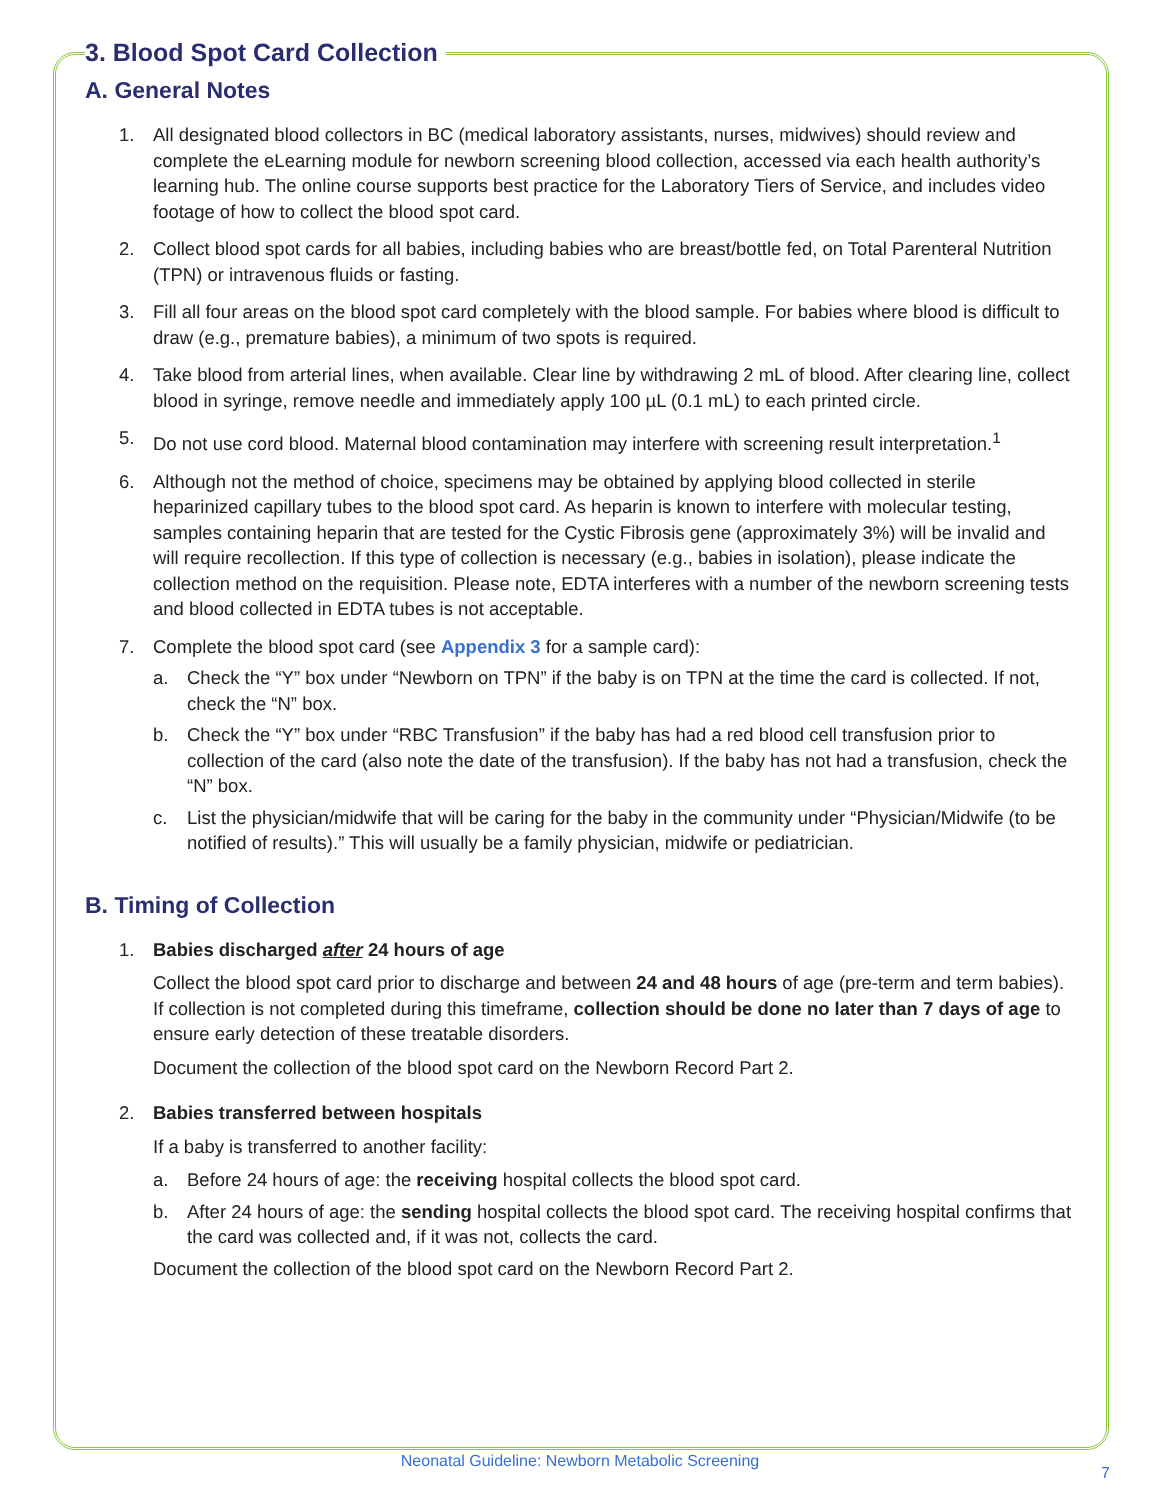3. Blood Spot Card Collection
A. General Notes
1. All designated blood collectors in BC (medical laboratory assistants, nurses, midwives) should review and complete the eLearning module for newborn screening blood collection, accessed via each health authority’s learning hub. The online course supports best practice for the Laboratory Tiers of Service, and includes video footage of how to collect the blood spot card.
2. Collect blood spot cards for all babies, including babies who are breast/bottle fed, on Total Parenteral Nutrition (TPN) or intravenous fluids or fasting.
3. Fill all four areas on the blood spot card completely with the blood sample. For babies where blood is difficult to draw (e.g., premature babies), a minimum of two spots is required.
4. Take blood from arterial lines, when available. Clear line by withdrawing 2 mL of blood. After clearing line, collect blood in syringe, remove needle and immediately apply 100 µL (0.1 mL) to each printed circle.
5. Do not use cord blood. Maternal blood contamination may interfere with screening result interpretation.<sup>1</sup>
6. Although not the method of choice, specimens may be obtained by applying blood collected in sterile heparinized capillary tubes to the blood spot card. As heparin is known to interfere with molecular testing, samples containing heparin that are tested for the Cystic Fibrosis gene (approximately 3%) will be invalid and will require recollection. If this type of collection is necessary (e.g., babies in isolation), please indicate the collection method on the requisition. Please note, EDTA interferes with a number of the newborn screening tests and blood collected in EDTA tubes is not acceptable.
7. Complete the blood spot card (see Appendix 3 for a sample card):
a. Check the “Y” box under “Newborn on TPN” if the baby is on TPN at the time the card is collected. If not, check the “N” box.
b. Check the “Y” box under “RBC Transfusion” if the baby has had a red blood cell transfusion prior to collection of the card (also note the date of the transfusion). If the baby has not had a transfusion, check the “N” box.
c. List the physician/midwife that will be caring for the baby in the community under “Physician/Midwife (to be notified of results).” This will usually be a family physician, midwife or pediatrician.
B. Timing of Collection
1. Babies discharged after 24 hours of age
Collect the blood spot card prior to discharge and between 24 and 48 hours of age (pre-term and term babies). If collection is not completed during this timeframe, collection should be done no later than 7 days of age to ensure early detection of these treatable disorders.
Document the collection of the blood spot card on the Newborn Record Part 2.
2. Babies transferred between hospitals
If a baby is transferred to another facility:
a. Before 24 hours of age: the receiving hospital collects the blood spot card.
b. After 24 hours of age: the sending hospital collects the blood spot card. The receiving hospital confirms that the card was collected and, if it was not, collects the card.
Document the collection of the blood spot card on the Newborn Record Part 2.
Neonatal Guideline: Newborn Metabolic Screening
7